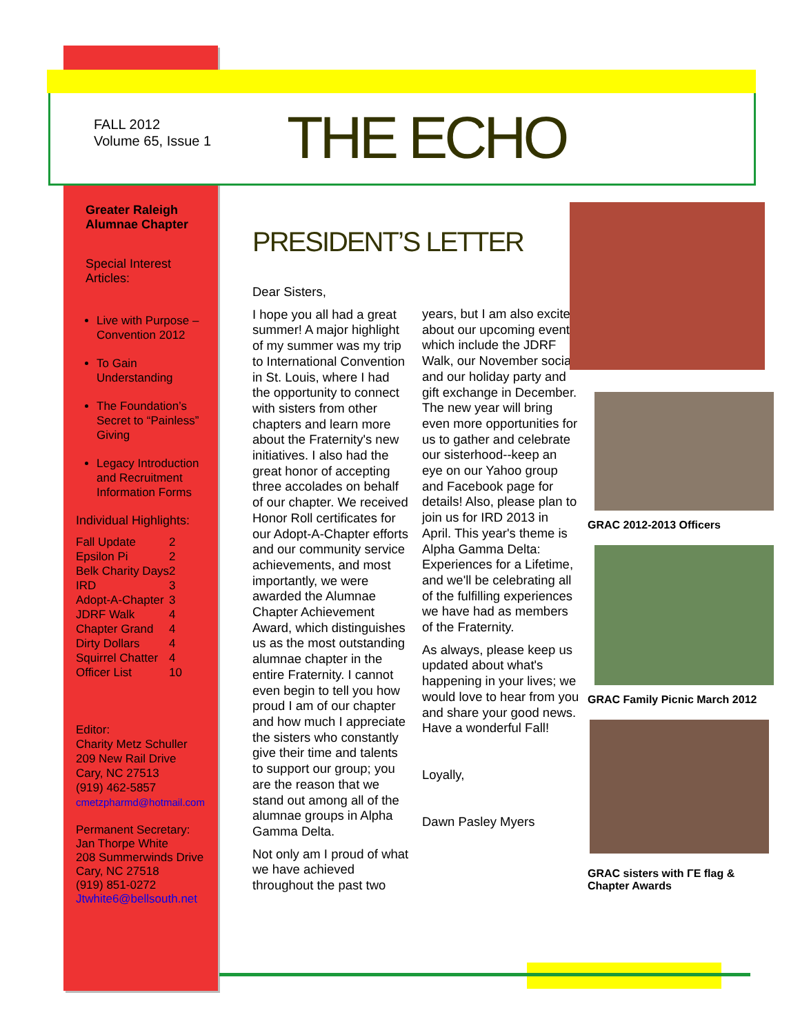FALL 2012
Volume 65, Issue 1
THE ECHO
Greater Raleigh
Alumnae Chapter
Special Interest
Articles:
Live with Purpose – Convention 2012
To Gain Understanding
The Foundation’s Secret to “Painless” Giving
Legacy Introduction and Recruitment Information Forms
Individual Highlights:
| Fall Update | 2 |
| Epsilon Pi | 2 |
| Belk Charity Days | 2 |
| IRD | 3 |
| Adopt-A-Chapter | 3 |
| JDRF Walk | 4 |
| Chapter Grand | 4 |
| Dirty Dollars | 4 |
| Squirrel Chatter | 4 |
| Officer List | 10 |
Editor:
Charity Metz Schuller
209 New Rail Drive
Cary, NC 27513
(919) 462-5857
cmetzpharmd@hotmail.com
Permanent Secretary:
Jan Thorpe White
208 Summerwinds Drive
Cary, NC 27518
(919) 851-0272
Jtwhite6@bellsouth.net
PRESIDENT’S LETTER
Dear Sisters,
I hope you all had a great summer! A major highlight of my summer was my trip to International Convention in St. Louis, where I had the opportunity to connect with sisters from other chapters and learn more about the Fraternity's new initiatives. I also had the great honor of accepting three accolades on behalf of our chapter. We received Honor Roll certificates for our Adopt-A-Chapter efforts and our community service achievements, and most importantly, we were awarded the Alumnae Chapter Achievement Award, which distinguishes us as the most outstanding alumnae chapter in the entire Fraternity. I cannot even begin to tell you how proud I am of our chapter and how much I appreciate the sisters who constantly give their time and talents to support our group; you are the reason that we stand out among all of the alumnae groups in Alpha Gamma Delta.
Not only am I proud of what we have achieved throughout the past two
years, but I am also excited about our upcoming events which include the JDRF Walk, our November social and our holiday party and gift exchange in December. The new year will bring even more opportunities for us to gather and celebrate our sisterhood--keep an eye on our Yahoo group and Facebook page for details! Also, please plan to join us for IRD 2013 in April. This year's theme is Alpha Gamma Delta: Experiences for a Lifetime, and we'll be celebrating all of the fulfilling experiences we have had as members of the Fraternity.
As always, please keep us updated about what's happening in your lives; we would love to hear from you and share your good news. Have a wonderful Fall!
Loyally,
Dawn Pasley Myers
GRAC 2012-2013 Officers
GRAC Family Picnic March 2012
GRAC sisters with ΓE flag &
Chapter Awards